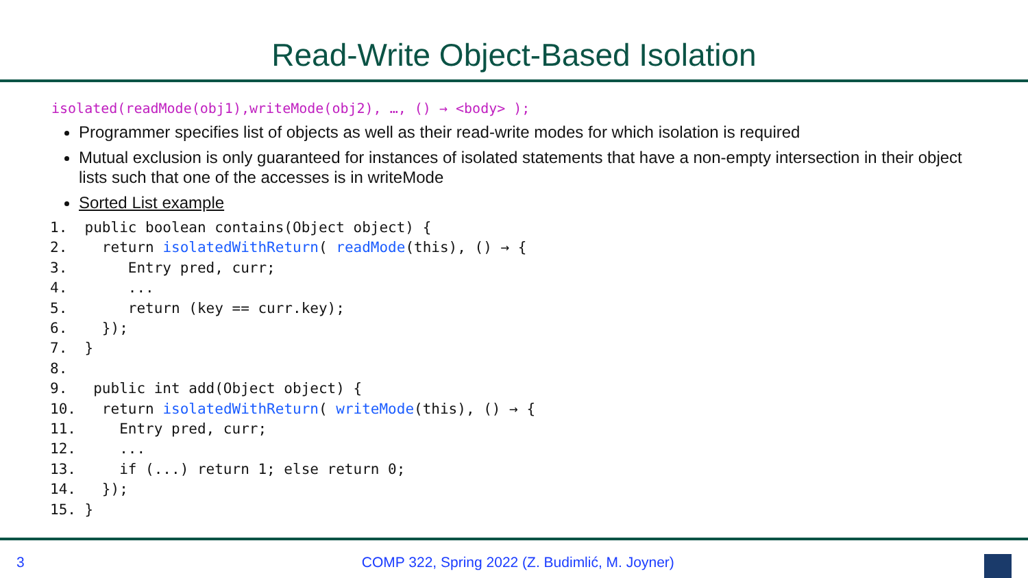Read-Write Object-Based Isolation
isolated(readMode(obj1),writeMode(obj2), …, () → <body> );
Programmer specifies list of objects as well as their read-write modes for which isolation is required
Mutual exclusion is only guaranteed for instances of isolated statements that have a non-empty intersection in their object lists such that one of the accesses is in writeMode
Sorted List example
1.  public boolean contains(Object object) {
2.    return isolatedWithReturn( readMode(this), () → {
3.       Entry pred, curr;
4.       ...
5.       return (key == curr.key);
6.    });
7.  }
8.
9.   public int add(Object object) {
10.   return isolatedWithReturn( writeMode(this), () → {
11.     Entry pred, curr;
12.     ...
13.     if (...) return 1; else return 0;
14.   });
15. }
3 COMP 322, Spring 2022 (Z. Budimlić, M. Joyner)